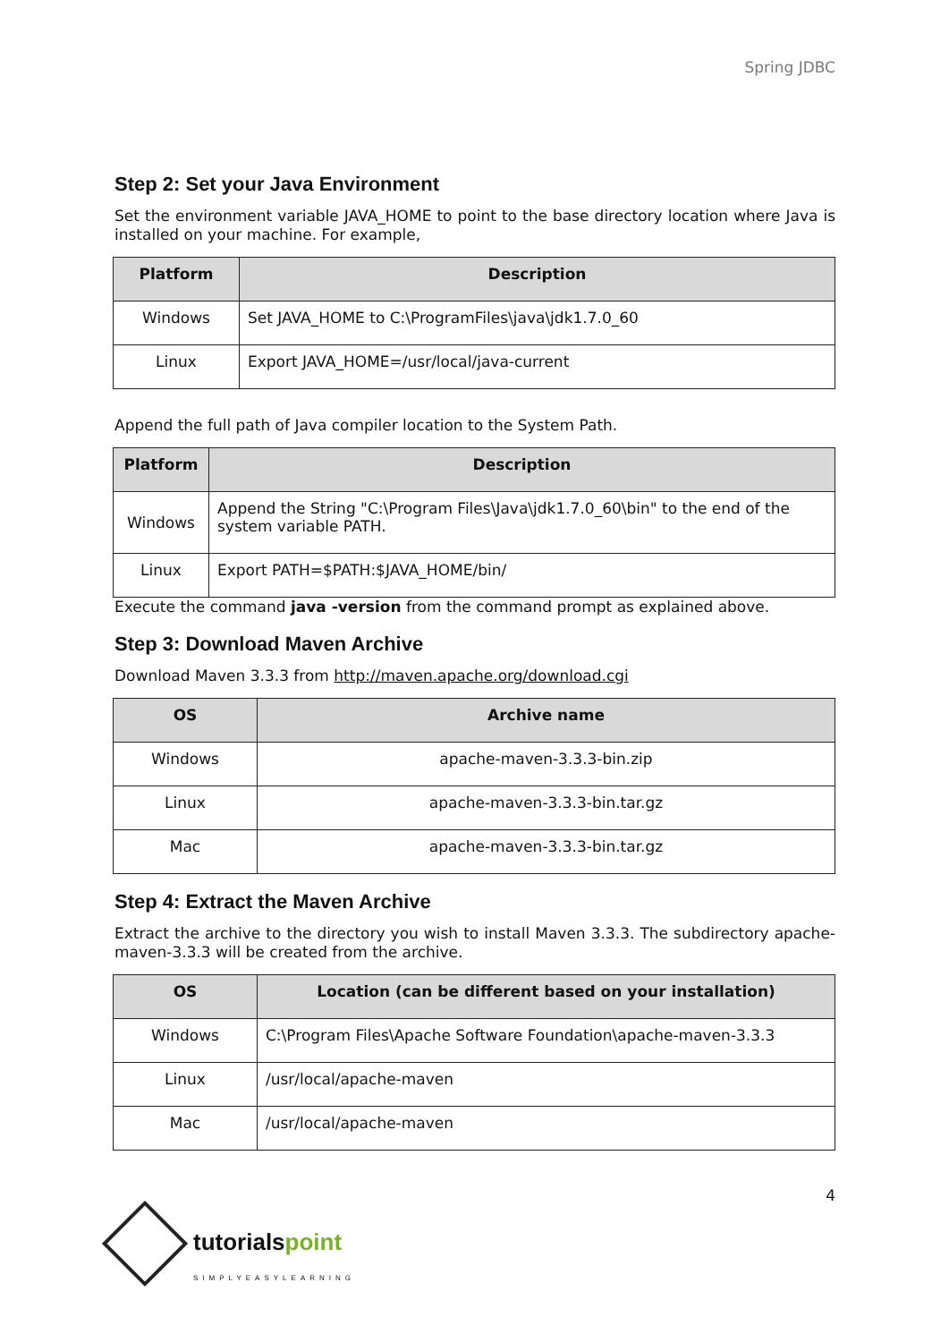Spring JDBC
Step 2: Set your Java Environment
Set the environment variable JAVA_HOME to point to the base directory location where Java is installed on your machine. For example,
| Platform | Description |
| --- | --- |
| Windows | Set JAVA_HOME to C:\ProgramFiles\java\jdk1.7.0_60 |
| Linux | Export JAVA_HOME=/usr/local/java-current |
Append the full path of Java compiler location to the System Path.
| Platform | Description |
| --- | --- |
| Windows | Append the String "C:\Program Files\Java\jdk1.7.0_60\bin" to the end of the system variable PATH. |
| Linux | Export PATH=$PATH:$JAVA_HOME/bin/ |
Execute the command java -version from the command prompt as explained above.
Step 3: Download Maven Archive
Download Maven 3.3.3 from http://maven.apache.org/download.cgi
| OS | Archive name |
| --- | --- |
| Windows | apache-maven-3.3.3-bin.zip |
| Linux | apache-maven-3.3.3-bin.tar.gz |
| Mac | apache-maven-3.3.3-bin.tar.gz |
Step 4: Extract the Maven Archive
Extract the archive to the directory you wish to install Maven 3.3.3. The subdirectory apache-maven-3.3.3 will be created from the archive.
| OS | Location (can be different based on your installation) |
| --- | --- |
| Windows | C:\Program Files\Apache Software Foundation\apache-maven-3.3.3 |
| Linux | /usr/local/apache-maven |
| Mac | /usr/local/apache-maven |
4
tutorialspoint
SIMPLYEASYLEARNING